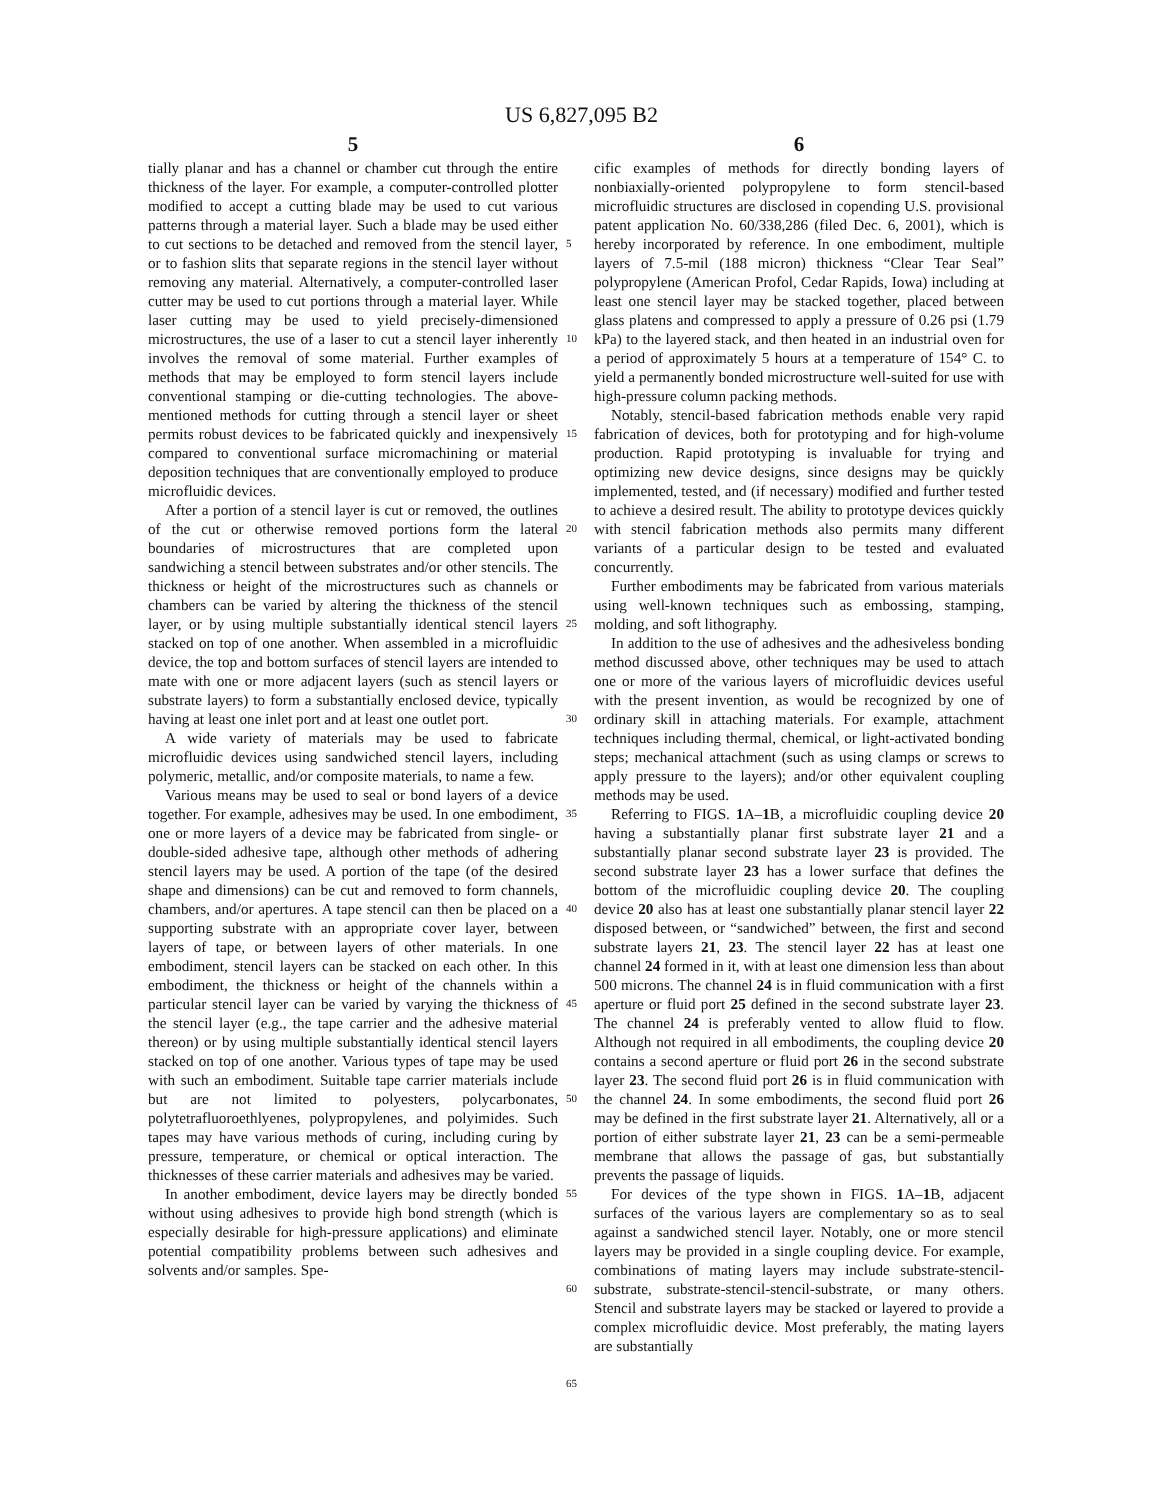US 6,827,095 B2
5
tially planar and has a channel or chamber cut through the entire thickness of the layer. For example, a computer-controlled plotter modified to accept a cutting blade may be used to cut various patterns through a material layer. Such a blade may be used either to cut sections to be detached and removed from the stencil layer, or to fashion slits that separate regions in the stencil layer without removing any material. Alternatively, a computer-controlled laser cutter may be used to cut portions through a material layer. While laser cutting may be used to yield precisely-dimensioned microstructures, the use of a laser to cut a stencil layer inherently involves the removal of some material. Further examples of methods that may be employed to form stencil layers include conventional stamping or die-cutting technologies. The above-mentioned methods for cutting through a stencil layer or sheet permits robust devices to be fabricated quickly and inexpensively compared to conventional surface micromachining or material deposition techniques that are conventionally employed to produce microfluidic devices.
After a portion of a stencil layer is cut or removed, the outlines of the cut or otherwise removed portions form the lateral boundaries of microstructures that are completed upon sandwiching a stencil between substrates and/or other stencils. The thickness or height of the microstructures such as channels or chambers can be varied by altering the thickness of the stencil layer, or by using multiple substantially identical stencil layers stacked on top of one another. When assembled in a microfluidic device, the top and bottom surfaces of stencil layers are intended to mate with one or more adjacent layers (such as stencil layers or substrate layers) to form a substantially enclosed device, typically having at least one inlet port and at least one outlet port.
A wide variety of materials may be used to fabricate microfluidic devices using sandwiched stencil layers, including polymeric, metallic, and/or composite materials, to name a few.
Various means may be used to seal or bond layers of a device together. For example, adhesives may be used. In one embodiment, one or more layers of a device may be fabricated from single- or double-sided adhesive tape, although other methods of adhering stencil layers may be used. A portion of the tape (of the desired shape and dimensions) can be cut and removed to form channels, chambers, and/or apertures. A tape stencil can then be placed on a supporting substrate with an appropriate cover layer, between layers of tape, or between layers of other materials. In one embodiment, stencil layers can be stacked on each other. In this embodiment, the thickness or height of the channels within a particular stencil layer can be varied by varying the thickness of the stencil layer (e.g., the tape carrier and the adhesive material thereon) or by using multiple substantially identical stencil layers stacked on top of one another. Various types of tape may be used with such an embodiment. Suitable tape carrier materials include but are not limited to polyesters, polycarbonates, polytetrafluoroethlyenes, polypropylenes, and polyimides. Such tapes may have various methods of curing, including curing by pressure, temperature, or chemical or optical interaction. The thicknesses of these carrier materials and adhesives may be varied.
In another embodiment, device layers may be directly bonded without using adhesives to provide high bond strength (which is especially desirable for high-pressure applications) and eliminate potential compatibility problems between such adhesives and solvents and/or samples. Spe-
6
cific examples of methods for directly bonding layers of nonbiaxially-oriented polypropylene to form stencil-based microfluidic structures are disclosed in copending U.S. provisional patent application No. 60/338,286 (filed Dec. 6, 2001), which is hereby incorporated by reference. In one embodiment, multiple layers of 7.5-mil (188 micron) thickness “Clear Tear Seal” polypropylene (American Profol, Cedar Rapids, Iowa) including at least one stencil layer may be stacked together, placed between glass platens and compressed to apply a pressure of 0.26 psi (1.79 kPa) to the layered stack, and then heated in an industrial oven for a period of approximately 5 hours at a temperature of 154° C. to yield a permanently bonded microstructure well-suited for use with high-pressure column packing methods.
Notably, stencil-based fabrication methods enable very rapid fabrication of devices, both for prototyping and for high-volume production. Rapid prototyping is invaluable for trying and optimizing new device designs, since designs may be quickly implemented, tested, and (if necessary) modified and further tested to achieve a desired result. The ability to prototype devices quickly with stencil fabrication methods also permits many different variants of a particular design to be tested and evaluated concurrently.
Further embodiments may be fabricated from various materials using well-known techniques such as embossing, stamping, molding, and soft lithography.
In addition to the use of adhesives and the adhesiveless bonding method discussed above, other techniques may be used to attach one or more of the various layers of microfluidic devices useful with the present invention, as would be recognized by one of ordinary skill in attaching materials. For example, attachment techniques including thermal, chemical, or light-activated bonding steps; mechanical attachment (such as using clamps or screws to apply pressure to the layers); and/or other equivalent coupling methods may be used.
Referring to FIGS. 1 A–1 B, a microfluidic coupling device 20 having a substantially planar first substrate layer 21 and a substantially planar second substrate layer 23 is provided. The second substrate layer 23 has a lower surface that defines the bottom of the microfluidic coupling device 20. The coupling device 20 also has at least one substantially planar stencil layer 22 disposed between, or “sandwiched” between, the first and second substrate layers 21, 23. The stencil layer 22 has at least one channel 24 formed in it, with at least one dimension less than about 500 microns. The channel 24 is in fluid communication with a first aperture or fluid port 25 defined in the second substrate layer 23. The channel 24 is preferably vented to allow fluid to flow. Although not required in all embodiments, the coupling device 20 contains a second aperture or fluid port 26 in the second substrate layer 23. The second fluid port 26 is in fluid communication with the channel 24. In some embodiments, the second fluid port 26 may be defined in the first substrate layer 21. Alternatively, all or a portion of either substrate layer 21, 23 can be a semi-permeable membrane that allows the passage of gas, but substantially prevents the passage of liquids.
For devices of the type shown in FIGS. 1 A–1 B, adjacent surfaces of the various layers are complementary so as to seal against a sandwiched stencil layer. Notably, one or more stencil layers may be provided in a single coupling device. For example, combinations of mating layers may include substrate-stencil-substrate, substrate-stencil-stencil-substrate, or many others. Stencil and substrate layers may be stacked or layered to provide a complex microfluidic device. Most preferably, the mating layers are substantially
5
10
15
20
25
30
35
40
45
50
55
60
65